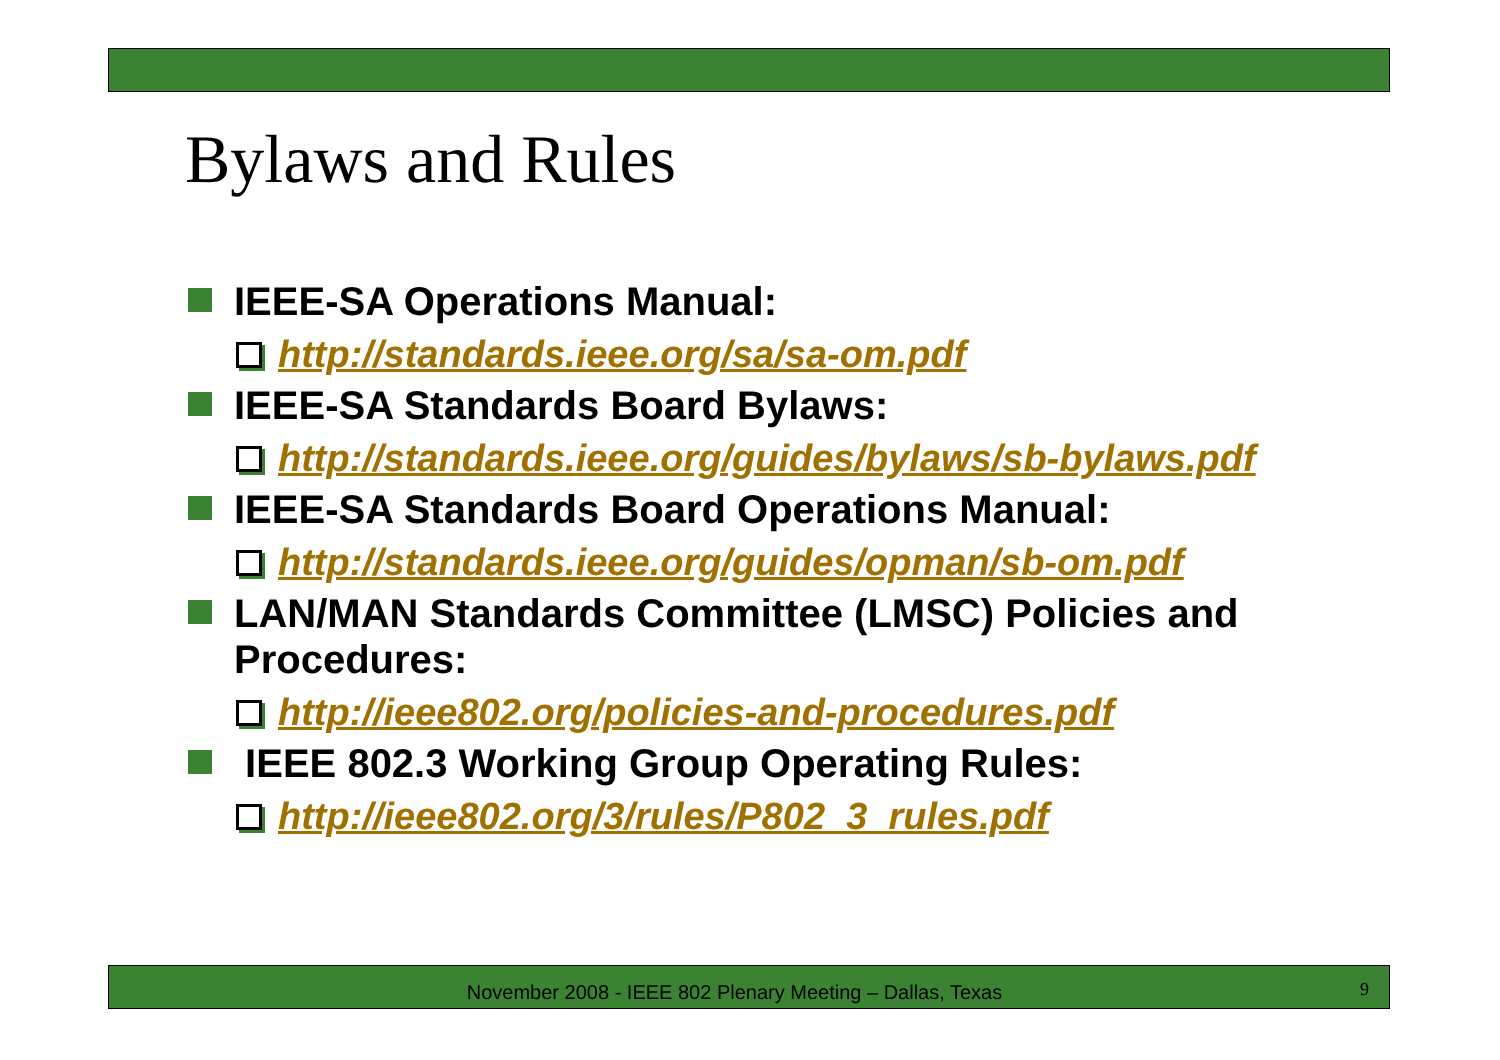Bylaws and Rules
IEEE-SA Operations Manual:
http://standards.ieee.org/sa/sa-om.pdf
IEEE-SA Standards Board Bylaws:
http://standards.ieee.org/guides/bylaws/sb-bylaws.pdf
IEEE-SA Standards Board Operations Manual:
http://standards.ieee.org/guides/opman/sb-om.pdf
LAN/MAN Standards Committee (LMSC) Policies and Procedures:
http://ieee802.org/policies-and-procedures.pdf
IEEE 802.3 Working Group Operating Rules:
http://ieee802.org/3/rules/P802_3_rules.pdf
November 2008 - IEEE 802 Plenary Meeting – Dallas, Texas 9